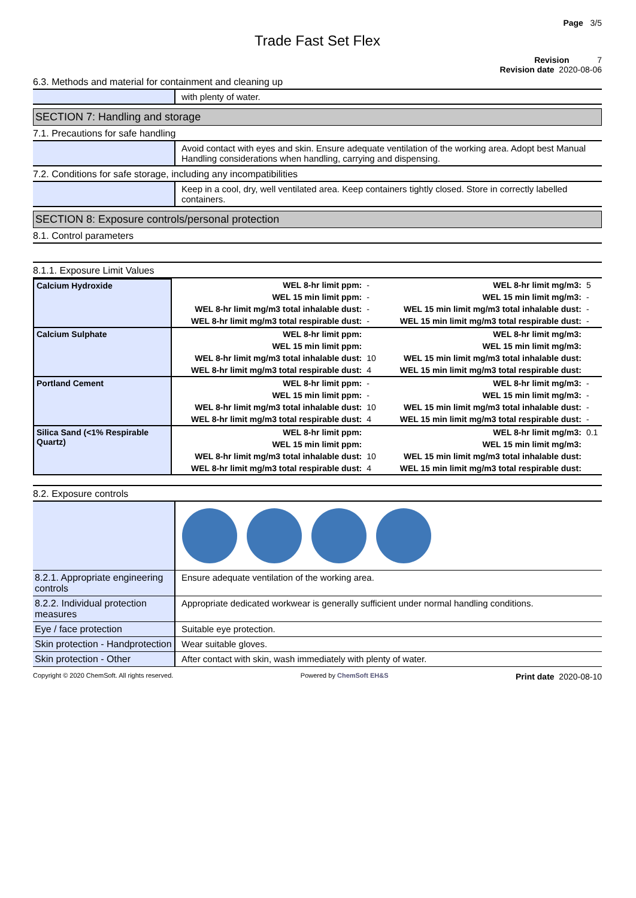Page 3/5
Trade Fast Set Flex
Revision 7
Revision date 2020-08-06
6.3. Methods and material for containment and cleaning up
with plenty of water.
SECTION 7: Handling and storage
7.1. Precautions for safe handling
Avoid contact with eyes and skin. Ensure adequate ventilation of the working area. Adopt best Manual Handling considerations when handling, carrying and dispensing.
7.2. Conditions for safe storage, including any incompatibilities
Keep in a cool, dry, well ventilated area. Keep containers tightly closed. Store in correctly labelled containers.
SECTION 8: Exposure controls/personal protection
8.1. Control parameters
8.1.1. Exposure Limit Values
| Calcium Hydroxide | WEL 8-hr limit ppm: | - | WEL 8-hr limit mg/m3: | 5 |
| | WEL 15 min limit ppm: | - | WEL 15 min limit mg/m3: | - |
| | WEL 8-hr limit mg/m3 total inhalable dust: | - | WEL 15 min limit mg/m3 total inhalable dust: | - |
| | WEL 8-hr limit mg/m3 total respirable dust: | - | WEL 15 min limit mg/m3 total respirable dust: | - |
| Calcium Sulphate | WEL 8-hr limit ppm: | | WEL 8-hr limit mg/m3: | |
| | WEL 15 min limit ppm: | | WEL 15 min limit mg/m3: | |
| | WEL 8-hr limit mg/m3 total inhalable dust: | 10 | WEL 15 min limit mg/m3 total inhalable dust: | |
| | WEL 8-hr limit mg/m3 total respirable dust: | 4 | WEL 15 min limit mg/m3 total respirable dust: | |
| Portland Cement | WEL 8-hr limit ppm: | - | WEL 8-hr limit mg/m3: | - |
| | WEL 15 min limit ppm: | - | WEL 15 min limit mg/m3: | - |
| | WEL 8-hr limit mg/m3 total inhalable dust: | 10 | WEL 15 min limit mg/m3 total inhalable dust: | - |
| | WEL 8-hr limit mg/m3 total respirable dust: | 4 | WEL 15 min limit mg/m3 total respirable dust: | - |
| Silica Sand (<1% Respirable Quartz) | WEL 8-hr limit ppm: | | WEL 8-hr limit mg/m3: | 0.1 |
| | WEL 15 min limit ppm: | | WEL 15 min limit mg/m3: | |
| | WEL 8-hr limit mg/m3 total inhalable dust: | 10 | WEL 15 min limit mg/m3 total inhalable dust: | |
| | WEL 8-hr limit mg/m3 total respirable dust: | 4 | WEL 15 min limit mg/m3 total respirable dust: | |
8.2. Exposure controls
8.2.1. Appropriate engineering controls
Ensure adequate ventilation of the working area.
8.2.2. Individual protection measures
Appropriate dedicated workwear is generally sufficient under normal handling conditions.
Eye / face protection Suitable eye protection.
Skin protection - Handprotection
Wear suitable gloves.
Skin protection - Other After contact with skin, wash immediately with plenty of water.
Copyright © 2020 ChemSoft. All rights reserved. Powered by ChemSoft EH&S Print date 2020-08-10